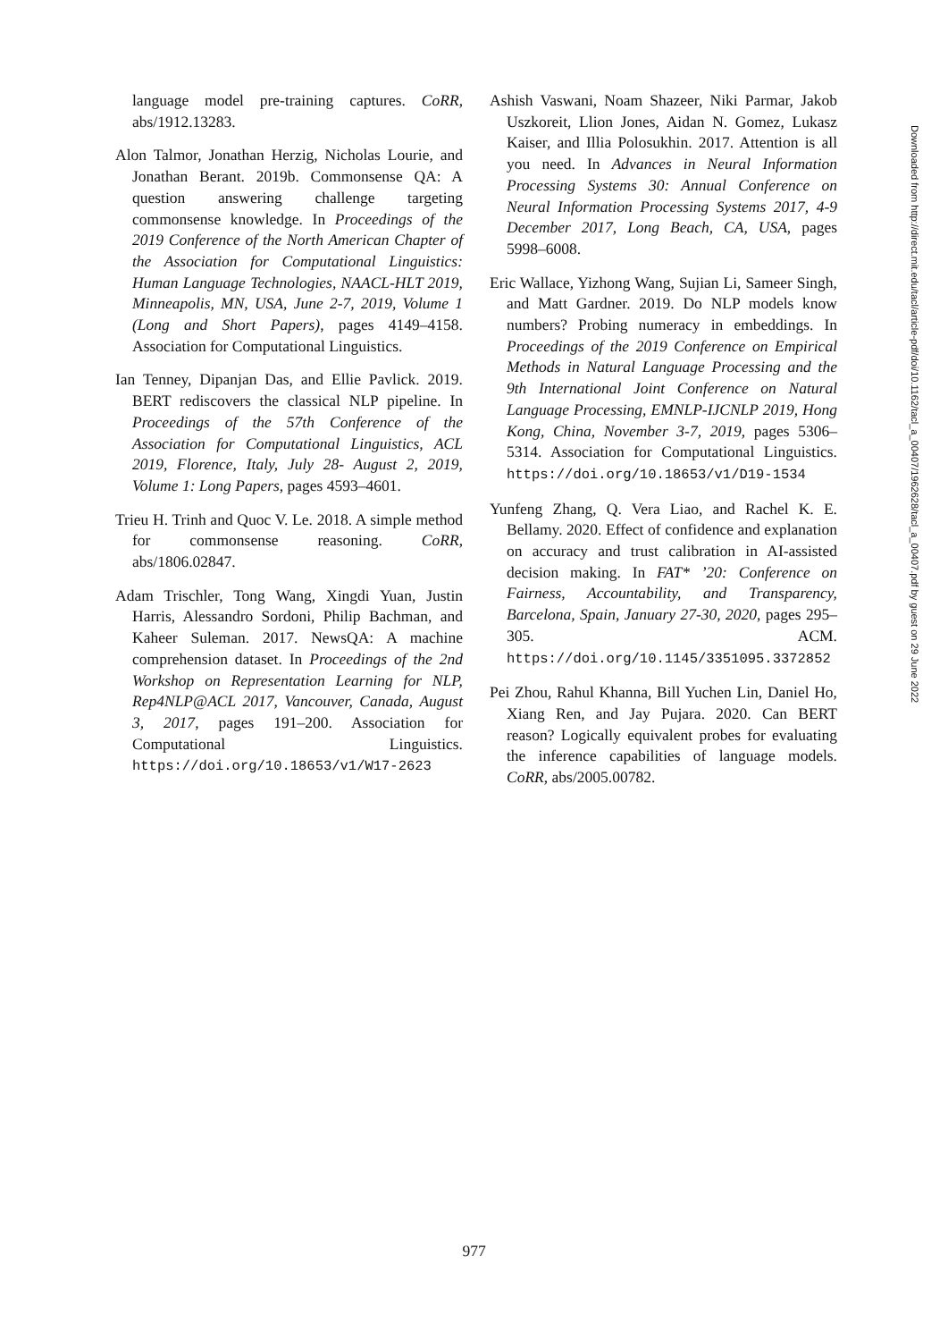language model pre-training captures. CoRR, abs/1912.13283.
Alon Talmor, Jonathan Herzig, Nicholas Lourie, and Jonathan Berant. 2019b. Commonsense QA: A question answering challenge targeting commonsense knowledge. In Proceedings of the 2019 Conference of the North American Chapter of the Association for Computational Linguistics: Human Language Technologies, NAACL-HLT 2019, Minneapolis, MN, USA, June 2-7, 2019, Volume 1 (Long and Short Papers), pages 4149–4158. Association for Computational Linguistics.
Ian Tenney, Dipanjan Das, and Ellie Pavlick. 2019. BERT rediscovers the classical NLP pipeline. In Proceedings of the 57th Conference of the Association for Computational Linguistics, ACL 2019, Florence, Italy, July 28- August 2, 2019, Volume 1: Long Papers, pages 4593–4601.
Trieu H. Trinh and Quoc V. Le. 2018. A simple method for commonsense reasoning. CoRR, abs/1806.02847.
Adam Trischler, Tong Wang, Xingdi Yuan, Justin Harris, Alessandro Sordoni, Philip Bachman, and Kaheer Suleman. 2017. NewsQA: A machine comprehension dataset. In Proceedings of the 2nd Workshop on Representation Learning for NLP, Rep4NLP@ACL 2017, Vancouver, Canada, August 3, 2017, pages 191–200. Association for Computational Linguistics. https://doi.org/10.18653/v1/W17-2623
Ashish Vaswani, Noam Shazeer, Niki Parmar, Jakob Uszkoreit, Llion Jones, Aidan N. Gomez, Lukasz Kaiser, and Illia Polosukhin. 2017. Attention is all you need. In Advances in Neural Information Processing Systems 30: Annual Conference on Neural Information Processing Systems 2017, 4-9 December 2017, Long Beach, CA, USA, pages 5998–6008.
Eric Wallace, Yizhong Wang, Sujian Li, Sameer Singh, and Matt Gardner. 2019. Do NLP models know numbers? Probing numeracy in embeddings. In Proceedings of the 2019 Conference on Empirical Methods in Natural Language Processing and the 9th International Joint Conference on Natural Language Processing, EMNLP-IJCNLP 2019, Hong Kong, China, November 3-7, 2019, pages 5306–5314. Association for Computational Linguistics. https://doi.org/10.18653/v1/D19-1534
Yunfeng Zhang, Q. Vera Liao, and Rachel K. E. Bellamy. 2020. Effect of confidence and explanation on accuracy and trust calibration in AI-assisted decision making. In FAT* ’20: Conference on Fairness, Accountability, and Transparency, Barcelona, Spain, January 27-30, 2020, pages 295–305. ACM. https://doi.org/10.1145/3351095.3372852
Pei Zhou, Rahul Khanna, Bill Yuchen Lin, Daniel Ho, Xiang Ren, and Jay Pujara. 2020. Can BERT reason? Logically equivalent probes for evaluating the inference capabilities of language models. CoRR, abs/2005.00782.
Downloaded from http://direct.mit.edu/tacl/article-pdf/doi/10.1162/tacl_a_00407/1962628/tacl_a_00407.pdf by guest on 29 June 2022
977